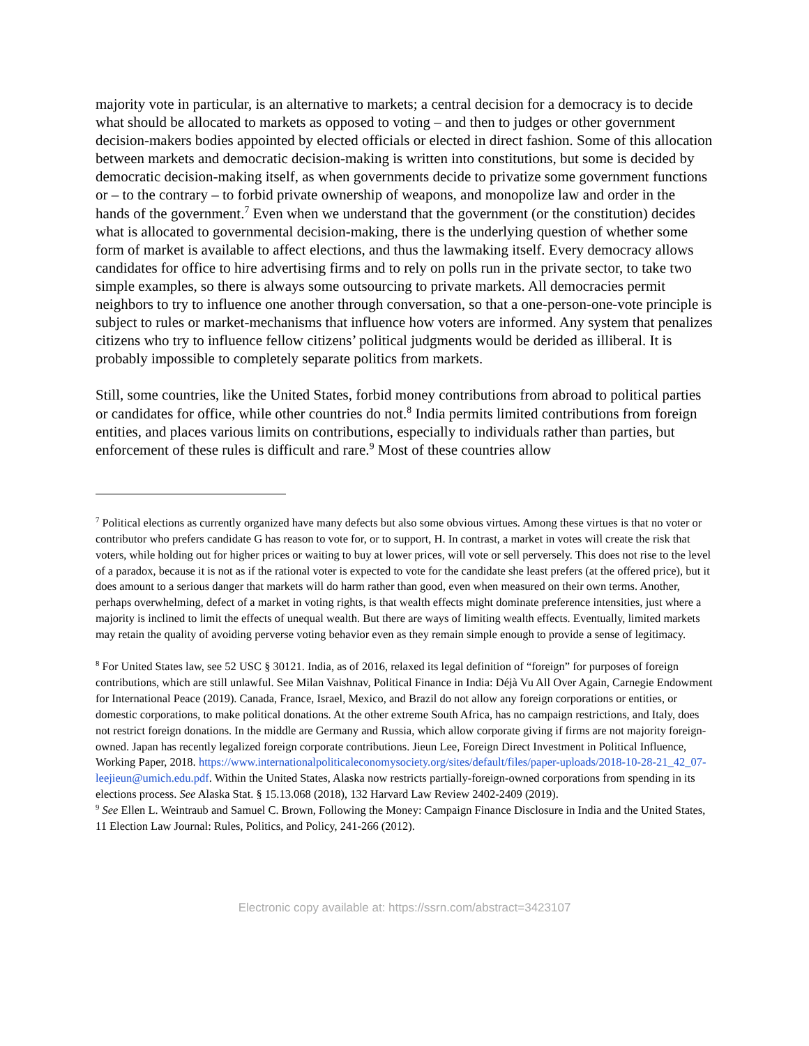majority vote in particular, is an alternative to markets; a central decision for a democracy is to decide what should be allocated to markets as opposed to voting – and then to judges or other government decision-makers bodies appointed by elected officials or elected in direct fashion. Some of this allocation between markets and democratic decision-making is written into constitutions, but some is decided by democratic decision-making itself, as when governments decide to privatize some government functions or – to the contrary – to forbid private ownership of weapons, and monopolize law and order in the hands of the government.<sup>7</sup> Even when we understand that the government (or the constitution) decides what is allocated to governmental decision-making, there is the underlying question of whether some form of market is available to affect elections, and thus the lawmaking itself. Every democracy allows candidates for office to hire advertising firms and to rely on polls run in the private sector, to take two simple examples, so there is always some outsourcing to private markets. All democracies permit neighbors to try to influence one another through conversation, so that a one-person-one-vote principle is subject to rules or market-mechanisms that influence how voters are informed. Any system that penalizes citizens who try to influence fellow citizens’ political judgments would be derided as illiberal. It is probably impossible to completely separate politics from markets.
Still, some countries, like the United States, forbid money contributions from abroad to political parties or candidates for office, while other countries do not.<sup>8</sup> India permits limited contributions from foreign entities, and places various limits on contributions, especially to individuals rather than parties, but enforcement of these rules is difficult and rare.<sup>9</sup> Most of these countries allow
<sup>7</sup> Political elections as currently organized have many defects but also some obvious virtues. Among these virtues is that no voter or contributor who prefers candidate G has reason to vote for, or to support, H. In contrast, a market in votes will create the risk that voters, while holding out for higher prices or waiting to buy at lower prices, will vote or sell perversely. This does not rise to the level of a paradox, because it is not as if the rational voter is expected to vote for the candidate she least prefers (at the offered price), but it does amount to a serious danger that markets will do harm rather than good, even when measured on their own terms. Another, perhaps overwhelming, defect of a market in voting rights, is that wealth effects might dominate preference intensities, just where a majority is inclined to limit the effects of unequal wealth. But there are ways of limiting wealth effects. Eventually, limited markets may retain the quality of avoiding perverse voting behavior even as they remain simple enough to provide a sense of legitimacy.
<sup>8</sup> For United States law, see 52 USC § 30121. India, as of 2016, relaxed its legal definition of “foreign” for purposes of foreign contributions, which are still unlawful. See Milan Vaishnav, Political Finance in India: Déjà Vu All Over Again, Carnegie Endowment for International Peace (2019). Canada, France, Israel, Mexico, and Brazil do not allow any foreign corporations or entities, or domestic corporations, to make political donations. At the other extreme South Africa, has no campaign restrictions, and Italy, does not restrict foreign donations. In the middle are Germany and Russia, which allow corporate giving if firms are not majority foreign-owned. Japan has recently legalized foreign corporate contributions. Jieun Lee, Foreign Direct Investment in Political Influence, Working Paper, 2018. https://www.internationalpoliticaleconomysociety.org/sites/default/files/paper-uploads/2018-10-28-21_42_07-leejieun@umich.edu.pdf. Within the United States, Alaska now restricts partially-foreign-owned corporations from spending in its elections process. See Alaska Stat. § 15.13.068 (2018), 132 Harvard Law Review 2402-2409 (2019).
<sup>9</sup> See Ellen L. Weintraub and Samuel C. Brown, Following the Money: Campaign Finance Disclosure in India and the United States, 11 Election Law Journal: Rules, Politics, and Policy, 241-266 (2012).
Electronic copy available at: https://ssrn.com/abstract=3423107